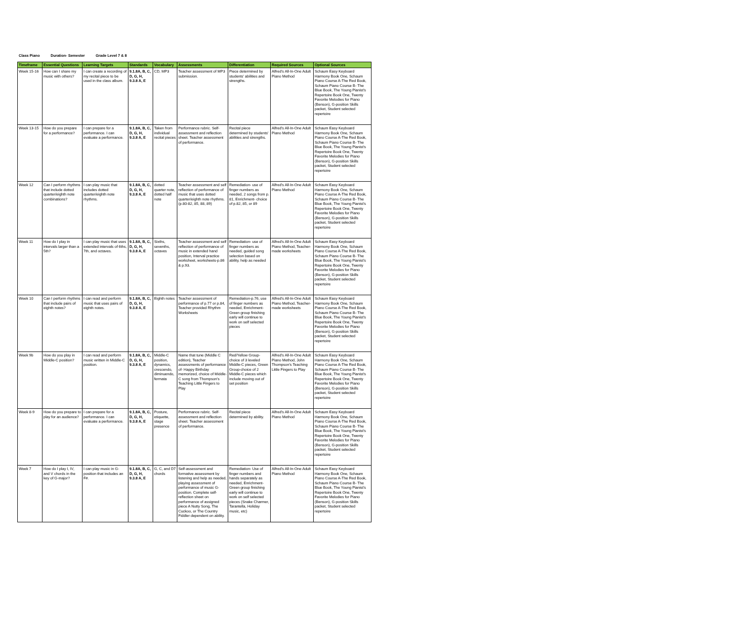Class Piano Duration- Semester Grade Level 7 & 8
| Timeframe | Essential Questions | Learning Targets | Standards | Vocabulary | Assessments | Differentiation | Required Sources | Optional Sources |
| --- | --- | --- | --- | --- | --- | --- | --- | --- |
| Week 15-16 | How can I share my music with others? | I can create a recording of my recital piece to be used in the class album. | 9.1.8A, B, C, D, G, H, 9.3.8 A, E | CD, MP3 | Teacher assessment of MP3 submission. | Piece determined by students' abilities and strengths. | Alfred's All-In-One Adult Piano Method | Schaum Easy Keyboard Harmony Book One, Schaum Piano Course A-The Red Book, Schaum Piano Course B- The Blue Book, The Young Pianist's Repertoire Book One, Twenty Favorite Melodies for Piano (Benson), G-position Skills packet, Student selected repertoire |
| Week 13-15 | How do you prepare for a performance? | I can prepare for a performance. I can evaluate a performance. | 9.1.8A, B, C, D, G, H, 9.3.8 A, E | Taken from individual recital pieces | Performance rubric. Self-assessment and reflection sheet. Teacher assessment of performance. | Recital piece determined by students' abilities and strengths. | Alfred's All-In-One Adult Piano Method | Schaum Easy Keyboard Harmony Book One, Schaum Piano Course A-The Red Book, Schaum Piano Course B- The Blue Book, The Young Pianist's Repertoire Book One, Twenty Favorite Melodies for Piano (Benson), G-position Skills packet, Student selected repertoire |
| Week 12 | Can I perform rhythms that include dotted quarter/eighth note combinations? | I can play music that includes dotted quarter/eighth note rhythms. | 9.1.8A, B, C, D, G, H, 9.3.8 A, E | dotted quarter note, dotted half note | Teacher assessment and self reflection of performance of music that uses dotted quarter/eighth note rhythms. (p.80-82, 85, 88, 89) | Remediation- use of finger numbers as needed, 2 songs from p. 81, Enrichment- choice of p.82, 85, or 89 | Alfred's All-In-One Adult Piano Method | Schaum Easy Keyboard Harmony Book One, Schaum Piano Course A-The Red Book, Schaum Piano Course B- The Blue Book, The Young Pianist's Repertoire Book One, Twenty Favorite Melodies for Piano (Benson), G-position Skills packet, Student selected repertoire |
| Week 11 | How do I play in intervals larger than a 5th? | I can play music that uses extended intervals of 6ths, 7th, and octaves. | 9.1.8A, B, C, D, G, H, 9.3.8 A, E | Sixths, sevenths, octaves | Teacher assessment and self reflection of performance of music in extended hand position, Interval practice worksheet, worksheets-p.86 & p.93. | Remediation- use of finger numbers as needed, guided song selection based on ability, help as needed | Alfred's All-In-One Adult Piano Method, Teacher-made worksheets | Schaum Easy Keyboard Harmony Book One, Schaum Piano Course A-The Red Book, Schaum Piano Course B- The Blue Book, The Young Pianist's Repertoire Book One, Twenty Favorite Melodies for Piano (Benson), G-position Skills packet, Student selected repertoire |
| Week 10 | Can I perform rhythms that include pairs of eighth notes? | I can read and perform music that uses pairs of eighth notes. | 9.1.8A, B, C, D, G, H, 9.3.8 A, E | Eighth notes | Teacher assessment of performance of p.77 or p.84, Teacher provided Rhythm Worksheets | Remediation-p.76, use of finger numbers as needed, Enrichment-Green group finishing early will continue to work on self selected pieces | Alfred's All-In-One Adult Piano Method, Teacher-made worksheets | Schaum Easy Keyboard Harmony Book One, Schaum Piano Course A-The Red Book, Schaum Piano Course B- The Blue Book, The Young Pianist's Repertoire Book One, Twenty Favorite Melodies for Piano (Benson), G-position Skills packet, Student selected repertoire |
| Week 9b | How do you play in Middle-C position? | I can read and perform music written in Middle-C position. | 9.1.8A, B, C, D, G, H, 9.3.8 A, E | Middle-C position, dynamics, crescendo, diminuendo, fermata | Name that tune (Middle C edition), Teacher assessments of performance of- Happy Birthday memorized, choice of Middle-C song from Thompson's Teaching Little Fingers to Play | Red/Yellow Group- choice of 3 leveled Middle-C pieces, Green Group-choice of 2 Middle-C pieces which include moving out of set position | Alfred's All-In-One Adult Piano Method, John Thompson's Teaching Little Fingers to Play | Schaum Easy Keyboard Harmony Book One, Schaum Piano Course A-The Red Book, Schaum Piano Course B- The Blue Book, The Young Pianist's Repertoire Book One, Twenty Favorite Melodies for Piano (Benson), G-position Skills packet, Student selected repertoire |
| Week 8-9 | How do you prepare to play for an audience? | I can prepare for a performance. I can evaluate a performance. | 9.1.8A, B, C, D, G, H, 9.3.8 A, E | Posture, etiquette, stage presence | Performance rubric. Self-assessment and reflection sheet. Teacher assessment of performance. | Recital piece determined by ability. | Alfred's All-In-One Adult Piano Method | Schaum Easy Keyboard Harmony Book One, Schaum Piano Course A-The Red Book, Schaum Piano Course B- The Blue Book, The Young Pianist's Repertoire Book One, Twenty Favorite Melodies for Piano (Benson), G-position Skills packet, Student selected repertoire |
| Week 7 | How do I play I, IV, and V chords in the key of G-major? | I can play music in G-position that includes an F#. | 9.1.8A, B, C, D, G, H, 9.3.8 A, E | G, C, and D7 chords | Self-assessment and formative assessment by listening and help as needed, playing assessment of performance of music G-position. Complete self-reflection sheet on performance of assigned piece A Nutty Song, The Cuckoo, or The Country Fiddler dependent on ability. | Remediation- Use of finger numbers and hands separately as needed, Enrichment- Green group finishing early will continue to work on self selected pieces (Snake Charmer, Tarantella, Holiday music, etc) | Alfred's All-In-One Adult Piano Method | Schaum Easy Keyboard Harmony Book One, Schaum Piano Course A-The Red Book, Schaum Piano Course B- The Blue Book, The Young Pianist's Repertoire Book One, Twenty Favorite Melodies for Piano (Benson), G-position Skills packet, Student selected repertoire |